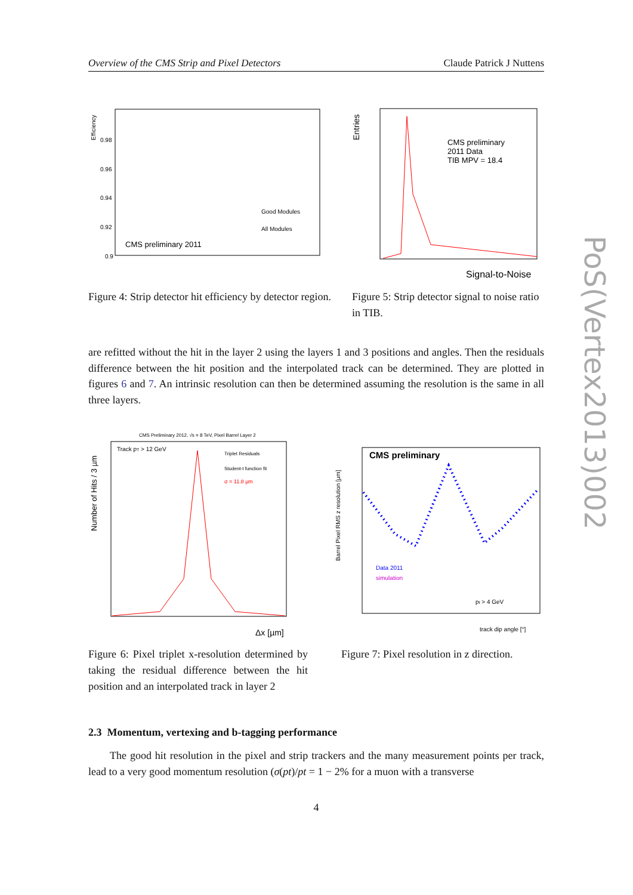Overview of the CMS Strip and Pixel Detectors Claude Patrick J Nuttens
Efficiency
0.98
0.96
0.94
0.92
0.9
Good Modules
All Modules
CMS preliminary 2011
Entries
CMS preliminary
2011 Data
TIB MPV = 18.4
Signal-to-Noise
Figure 4: Strip detector hit efficiency by detector region.
Figure 5: Strip detector signal to noise ratio in TIB.
are refitted without the hit in the layer 2 using the layers 1 and 3 positions and angles. Then the residuals difference between the hit position and the interpolated track can be determined. They are plotted in figures 6 and 7. An intrinsic resolution can then be determined assuming the resolution is the same in all three layers.
CMS Preliminary 2012, √s = 8 TeV, Pixel Barrel Layer 2
Track pT > 12 GeV
Triplet Residuals
Student-t function fit
σ = 11.8 µm
Number of Hits / 3 µm
Δx [µm]
Barrel Pixel RMS z resolution [µm]
CMS preliminary
Data 2011
simulation
pt > 4 GeV
track dip angle [°]
Figure 6: Pixel triplet x-resolution determined by taking the residual difference between the hit position and an interpolated track in layer 2
Figure 7: Pixel resolution in z direction.
2.3 Momentum, vertexing and b-tagging performance
The good hit resolution in the pixel and strip trackers and the many measurement points per track, lead to a very good momentum resolution (σ(pt)/pt = 1 − 2% for a muon with a transverse
4
PoS(Vertex2013)002